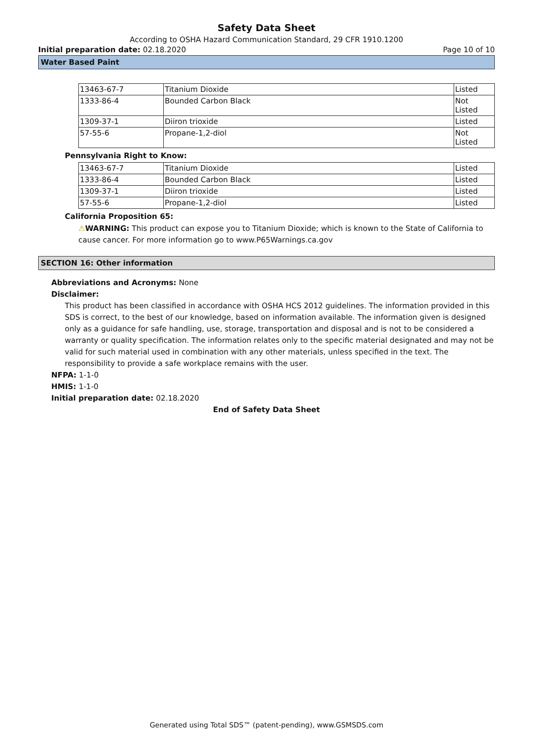Safety Data Sheet
According to OSHA Hazard Communication Standard, 29 CFR 1910.1200
Initial preparation date: 02.18.2020 Page 10 of 10
Water Based Paint
| 13463-67-7 | Titanium Dioxide | Listed |
| 1333-86-4 | Bounded Carbon Black | Not Listed |
| 1309-37-1 | Diiron trioxide | Listed |
| 57-55-6 | Propane-1,2-diol | Not Listed |
Pennsylvania Right to Know:
| 13463-67-7 | Titanium Dioxide | Listed |
| 1333-86-4 | Bounded Carbon Black | Listed |
| 1309-37-1 | Diiron trioxide | Listed |
| 57-55-6 | Propane-1,2-diol | Listed |
California Proposition 65:
⚠WARNING: This product can expose you to Titanium Dioxide; which is known to the State of California to cause cancer. For more information go to www.P65Warnings.ca.gov
SECTION 16: Other information
Abbreviations and Acronyms: None
Disclaimer:
This product has been classified in accordance with OSHA HCS 2012 guidelines. The information provided in this SDS is correct, to the best of our knowledge, based on information available. The information given is designed only as a guidance for safe handling, use, storage, transportation and disposal and is not to be considered a warranty or quality specification. The information relates only to the specific material designated and may not be valid for such material used in combination with any other materials, unless specified in the text. The responsibility to provide a safe workplace remains with the user.
NFPA: 1-1-0
HMIS: 1-1-0
Initial preparation date: 02.18.2020
End of Safety Data Sheet
Generated using Total SDS™ (patent-pending), www.GSMSDS.com